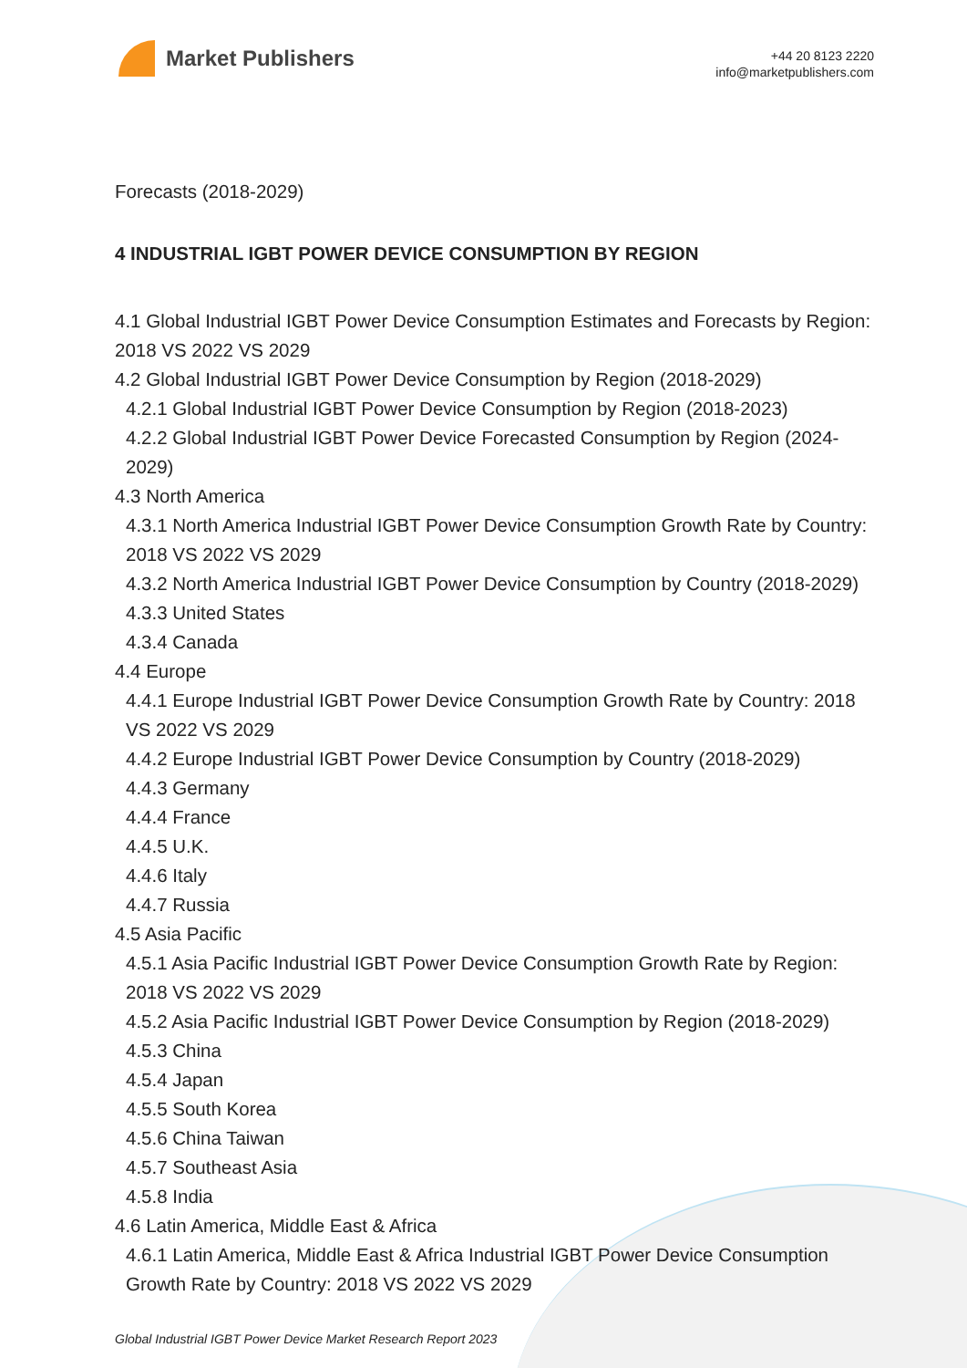Market Publishers
+44 20 8123 2220
info@marketpublishers.com
Forecasts (2018-2029)
4 INDUSTRIAL IGBT POWER DEVICE CONSUMPTION BY REGION
4.1 Global Industrial IGBT Power Device Consumption Estimates and Forecasts by Region: 2018 VS 2022 VS 2029
4.2 Global Industrial IGBT Power Device Consumption by Region (2018-2029)
4.2.1 Global Industrial IGBT Power Device Consumption by Region (2018-2023)
4.2.2 Global Industrial IGBT Power Device Forecasted Consumption by Region (2024-2029)
4.3 North America
4.3.1 North America Industrial IGBT Power Device Consumption Growth Rate by Country: 2018 VS 2022 VS 2029
4.3.2 North America Industrial IGBT Power Device Consumption by Country (2018-2029)
4.3.3 United States
4.3.4 Canada
4.4 Europe
4.4.1 Europe Industrial IGBT Power Device Consumption Growth Rate by Country: 2018 VS 2022 VS 2029
4.4.2 Europe Industrial IGBT Power Device Consumption by Country (2018-2029)
4.4.3 Germany
4.4.4 France
4.4.5 U.K.
4.4.6 Italy
4.4.7 Russia
4.5 Asia Pacific
4.5.1 Asia Pacific Industrial IGBT Power Device Consumption Growth Rate by Region: 2018 VS 2022 VS 2029
4.5.2 Asia Pacific Industrial IGBT Power Device Consumption by Region (2018-2029)
4.5.3 China
4.5.4 Japan
4.5.5 South Korea
4.5.6 China Taiwan
4.5.7 Southeast Asia
4.5.8 India
4.6 Latin America, Middle East & Africa
4.6.1 Latin America, Middle East & Africa Industrial IGBT Power Device Consumption Growth Rate by Country: 2018 VS 2022 VS 2029
Global Industrial IGBT Power Device Market Research Report 2023